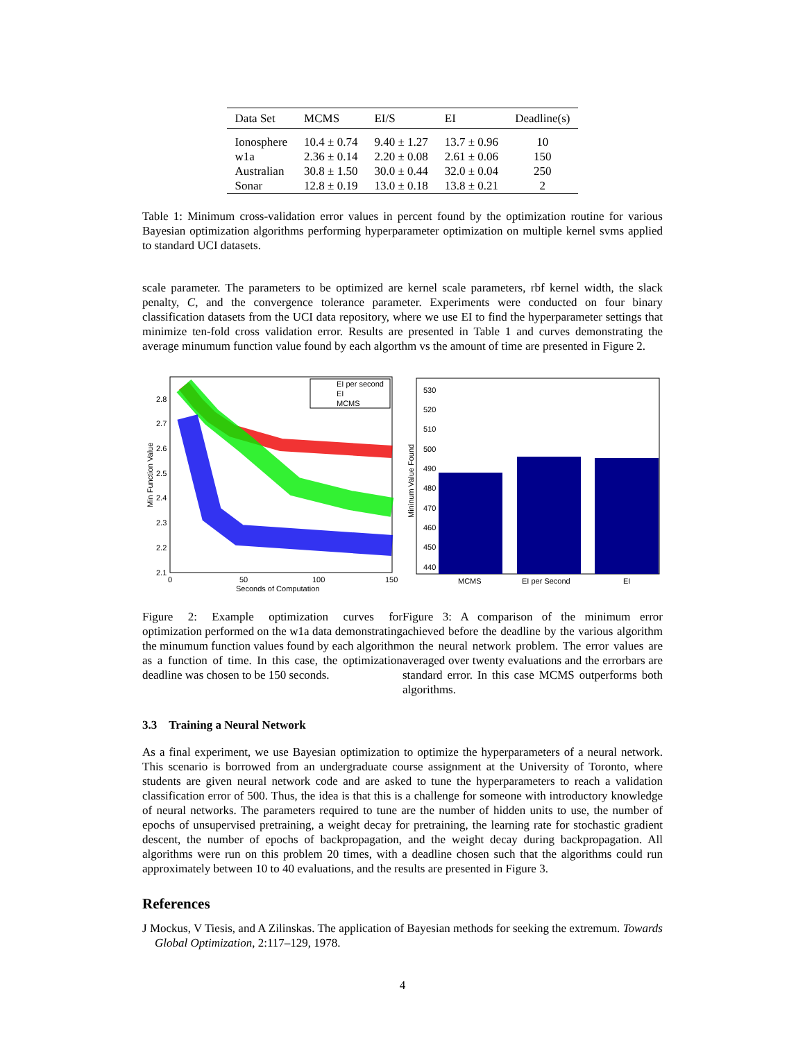| Data Set | MCMS | EI/S | EI | Deadline(s) |
| --- | --- | --- | --- | --- |
| Ionosphere | 10.4 ± 0.74 | 9.40 ± 1.27 | 13.7 ± 0.96 | 10 |
| w1a | 2.36 ± 0.14 | 2.20 ± 0.08 | 2.61 ± 0.06 | 150 |
| Australian | 30.8 ± 1.50 | 30.0 ± 0.44 | 32.0 ± 0.04 | 250 |
| Sonar | 12.8 ± 0.19 | 13.0 ± 0.18 | 13.8 ± 0.21 | 2 |
Table 1: Minimum cross-validation error values in percent found by the optimization routine for various Bayesian optimization algorithms performing hyperparameter optimization on multiple kernel svms applied to standard UCI datasets.
scale parameter. The parameters to be optimized are kernel scale parameters, rbf kernel width, the slack penalty, C, and the convergence tolerance parameter. Experiments were conducted on four binary classification datasets from the UCI data repository, where we use EI to find the hyperparameter settings that minimize ten-fold cross validation error. Results are presented in Table 1 and curves demonstrating the average minumum function value found by each algorthm vs the amount of time are presented in Figure 2.
EI per second
EI
MCMS
2.8
2.7
2.6
2.5
2.4
2.3
2.2
2.1
0
50
100
150
Seconds of Computation
Min Function Value
Figure 2: Example optimization curves for optimization performed on the w1a data demonstrating the minumum function values found by each algorithm as a function of time. In this case, the optimization deadline was chosen to be 150 seconds.
530
520
510
500
490
480
470
460
450
440
MCMS
EI per Second
EI
Mininum Value Found
Figure 3: A comparison of the minimum error achieved before the deadline by the various algorithm on the neural network problem. The error values are averaged over twenty evaluations and the errorbars are standard error. In this case MCMS outperforms both algorithms.
3.3 Training a Neural Network
As a final experiment, we use Bayesian optimization to optimize the hyperparameters of a neural network. This scenario is borrowed from an undergraduate course assignment at the University of Toronto, where students are given neural network code and are asked to tune the hyperparameters to reach a validation classification error of 500. Thus, the idea is that this is a challenge for someone with introductory knowledge of neural networks. The parameters required to tune are the number of hidden units to use, the number of epochs of unsupervised pretraining, a weight decay for pretraining, the learning rate for stochastic gradient descent, the number of epochs of backpropagation, and the weight decay during backpropagation. All algorithms were run on this problem 20 times, with a deadline chosen such that the algorithms could run approximately between 10 to 40 evaluations, and the results are presented in Figure 3.
References
J Mockus, V Tiesis, and A Zilinskas. The application of Bayesian methods for seeking the extremum. Towards Global Optimization, 2:117–129, 1978.
4